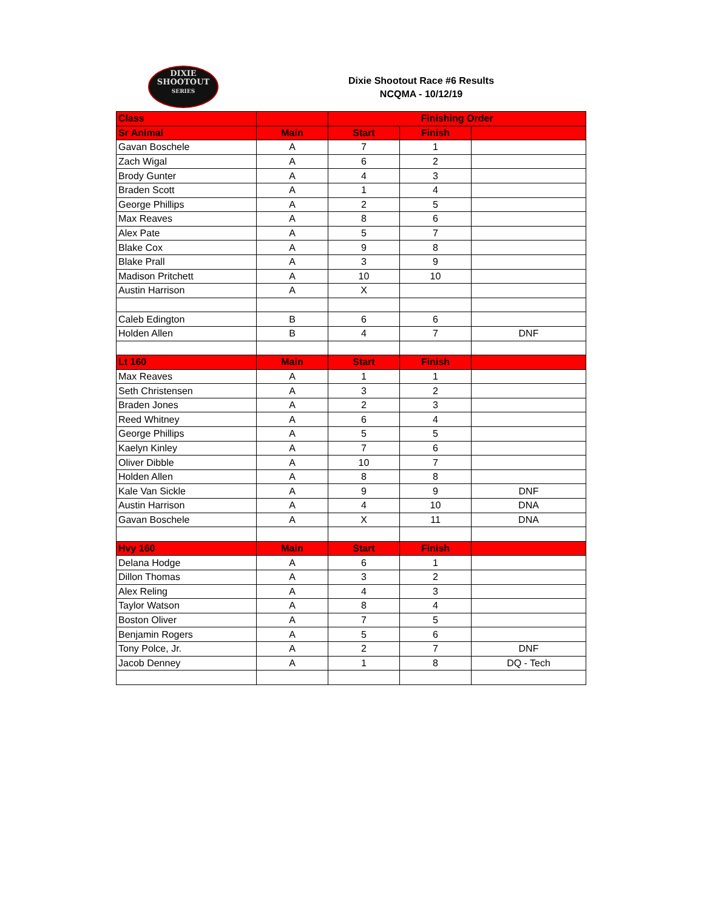DIXIE
SHOOTOUT
SERIES
Dixie Shootout Race #6 Results
NCQMA - 10/12/19
| Class | | Finishing Order | | |
| --- | --- | --- | --- | --- |
| Sr Animal | Main | Start | Finish | |
| Gavan Boschele | A | 7 | 1 | |
| Zach Wigal | A | 6 | 2 | |
| Brody Gunter | A | 4 | 3 | |
| Braden Scott | A | 1 | 4 | |
| George Phillips | A | 2 | 5 | |
| Max Reaves | A | 8 | 6 | |
| Alex Pate | A | 5 | 7 | |
| Blake Cox | A | 9 | 8 | |
| Blake Prall | A | 3 | 9 | |
| Madison Pritchett | A | 10 | 10 | |
| Austin Harrison | A | X | | |
| Caleb Edington | B | 6 | 6 | |
| Holden Allen | B | 4 | 7 | DNF |
| Lt 160 | Main | Start | Finish | |
| Max Reaves | A | 1 | 1 | |
| Seth Christensen | A | 3 | 2 | |
| Braden Jones | A | 2 | 3 | |
| Reed Whitney | A | 6 | 4 | |
| George Phillips | A | 5 | 5 | |
| Kaelyn Kinley | A | 7 | 6 | |
| Oliver Dibble | A | 10 | 7 | |
| Holden Allen | A | 8 | 8 | |
| Kale Van Sickle | A | 9 | 9 | DNF |
| Austin Harrison | A | 4 | 10 | DNA |
| Gavan Boschele | A | X | 11 | DNA |
| Hvy 160 | Main | Start | Finish | |
| Delana Hodge | A | 6 | 1 | |
| Dillon Thomas | A | 3 | 2 | |
| Alex Reling | A | 4 | 3 | |
| Taylor Watson | A | 8 | 4 | |
| Boston Oliver | A | 7 | 5 | |
| Benjamin Rogers | A | 5 | 6 | |
| Tony Polce, Jr. | A | 2 | 7 | DNF |
| Jacob Denney | A | 1 | 8 | DQ - Tech |